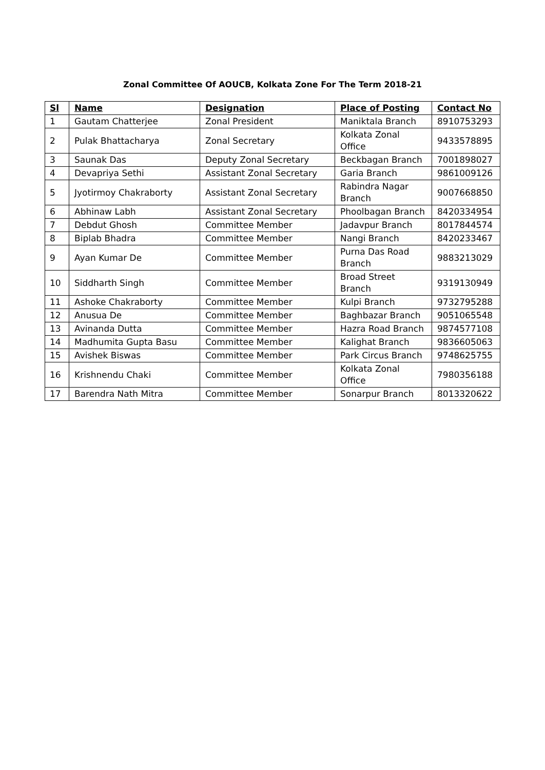Zonal Committee Of AOUCB, Kolkata Zone For The Term 2018-21
| Sl | Name | Designation | Place of Posting | Contact No |
| --- | --- | --- | --- | --- |
| 1 | Gautam Chatterjee | Zonal President | Maniktala Branch | 8910753293 |
| 2 | Pulak Bhattacharya | Zonal Secretary | Kolkata Zonal Office | 9433578895 |
| 3 | Saunak Das | Deputy Zonal Secretary | Beckbagan Branch | 7001898027 |
| 4 | Devapriya Sethi | Assistant Zonal Secretary | Garia Branch | 9861009126 |
| 5 | Jyotirmoy Chakraborty | Assistant Zonal Secretary | Rabindra Nagar Branch | 9007668850 |
| 6 | Abhinaw Labh | Assistant Zonal Secretary | Phoolbagan Branch | 8420334954 |
| 7 | Debdut Ghosh | Committee Member | Jadavpur Branch | 8017844574 |
| 8 | Biplab Bhadra | Committee Member | Nangi Branch | 8420233467 |
| 9 | Ayan Kumar De | Committee Member | Purna Das Road Branch | 9883213029 |
| 10 | Siddharth Singh | Committee Member | Broad Street Branch | 9319130949 |
| 11 | Ashoke Chakraborty | Committee Member | Kulpi Branch | 9732795288 |
| 12 | Anusua De | Committee Member | Baghbazar Branch | 9051065548 |
| 13 | Avinanda Dutta | Committee Member | Hazra Road Branch | 9874577108 |
| 14 | Madhumita Gupta Basu | Committee Member | Kalighat Branch | 9836605063 |
| 15 | Avishek Biswas | Committee Member | Park Circus Branch | 9748625755 |
| 16 | Krishnendu Chaki | Committee Member | Kolkata Zonal Office | 7980356188 |
| 17 | Barendra Nath Mitra | Committee Member | Sonarpur Branch | 8013320622 |